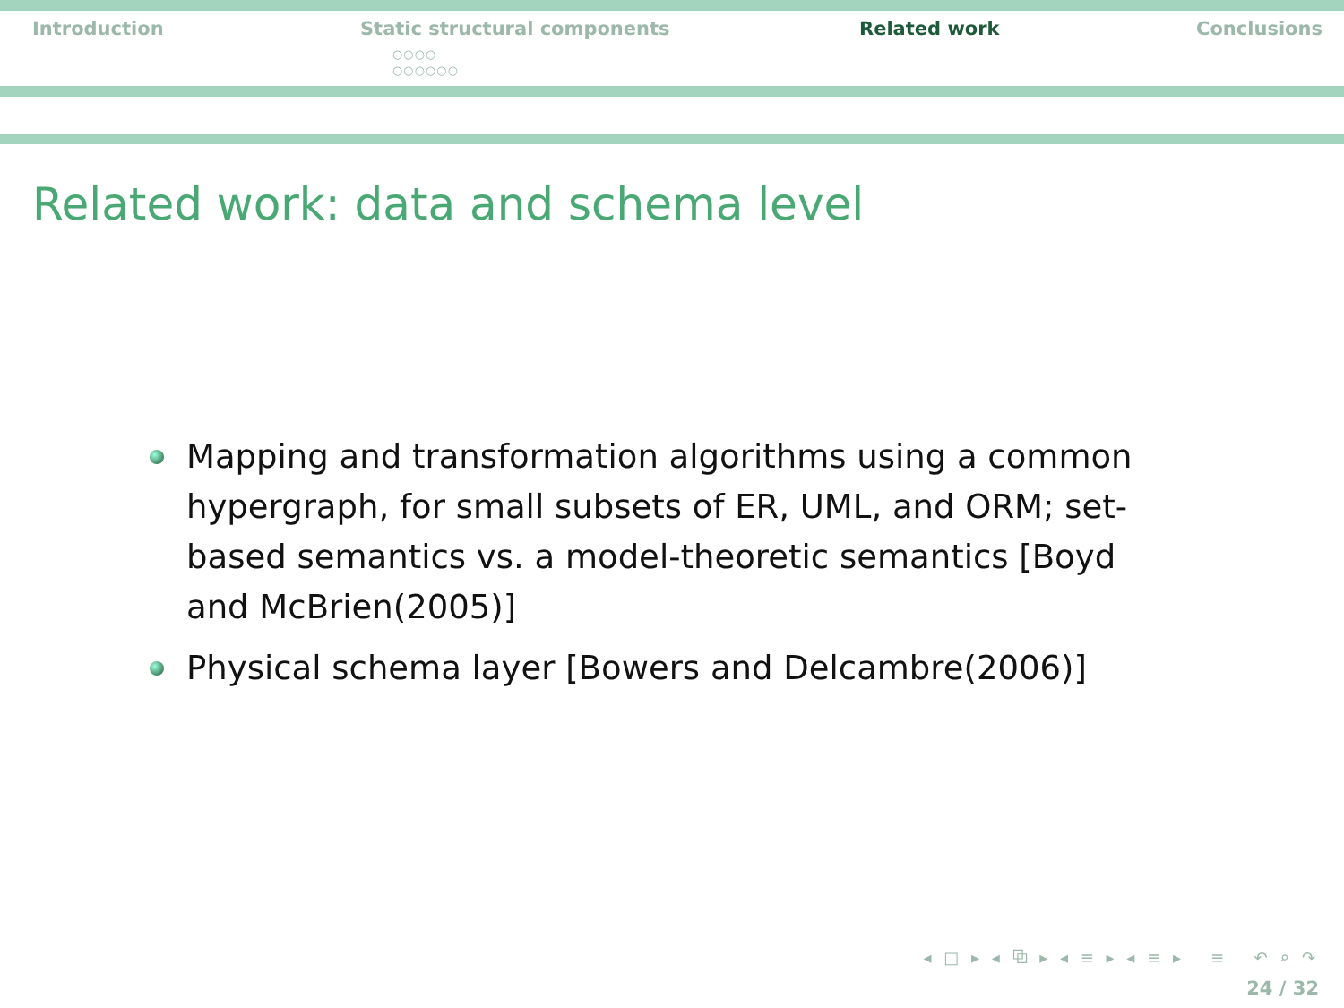Introduction Static structural components
○○○○
○○○○○○
Related work Conclusions
Related work: data and schema level
Mapping and transformation algorithms using a common hypergraph, for small subsets of ER, UML, and ORM; set-based semantics vs. a model-theoretic semantics [Boyd and McBrien(2005)]
Physical schema layer [Bowers and Delcambre(2006)]
◂ □ ▸ ◂ ⧉ ▸ ◂ ≡ ▸ ◂ ≡ ▸ ≡ ↶ ⌕ ↷
24 / 32